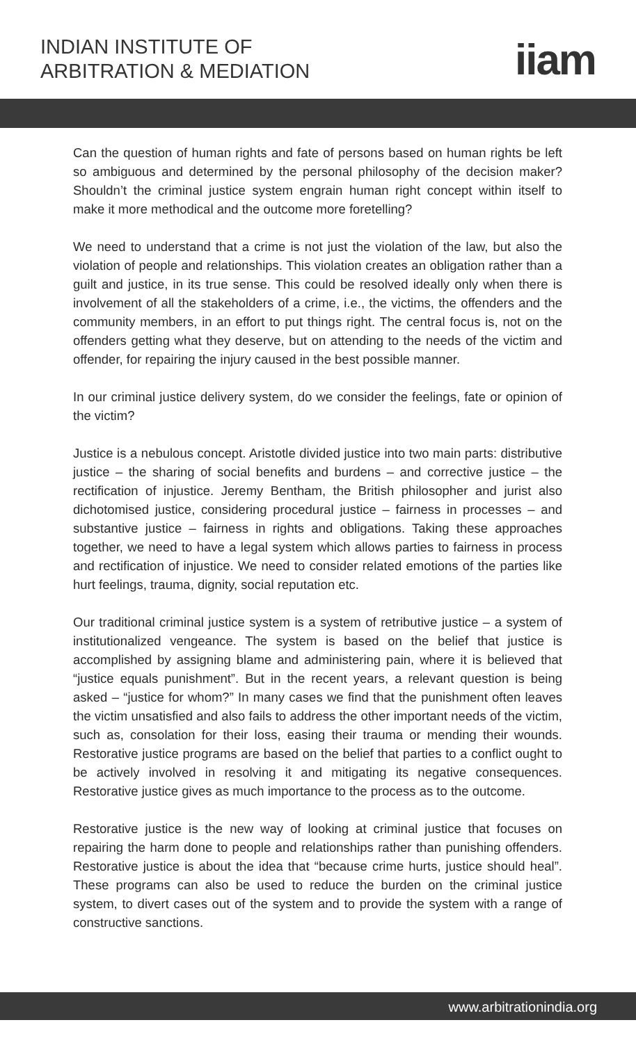INDIAN INSTITUTE OF
ARBITRATION & MEDIATION
iiam
Can the question of human rights and fate of persons based on human rights be left so ambiguous and determined by the personal philosophy of the decision maker? Shouldn’t the criminal justice system engrain human right concept within itself to make it more methodical and the outcome more foretelling?
We need to understand that a crime is not just the violation of the law, but also the violation of people and relationships. This violation creates an obligation rather than a guilt and justice, in its true sense. This could be resolved ideally only when there is involvement of all the stakeholders of a crime, i.e., the victims, the offenders and the community members, in an effort to put things right. The central focus is, not on the offenders getting what they deserve, but on attending to the needs of the victim and offender, for repairing the injury caused in the best possible manner.
In our criminal justice delivery system, do we consider the feelings, fate or opinion of the victim?
Justice is a nebulous concept. Aristotle divided justice into two main parts: distributive justice – the sharing of social benefits and burdens – and corrective justice – the rectification of injustice. Jeremy Bentham, the British philosopher and jurist also dichotomised justice, considering procedural justice – fairness in processes – and substantive justice – fairness in rights and obligations. Taking these approaches together, we need to have a legal system which allows parties to fairness in process and rectification of injustice. We need to consider related emotions of the parties like hurt feelings, trauma, dignity, social reputation etc.
Our traditional criminal justice system is a system of retributive justice – a system of institutionalized vengeance. The system is based on the belief that justice is accomplished by assigning blame and administering pain, where it is believed that “justice equals punishment”. But in the recent years, a relevant question is being asked – “justice for whom?” In many cases we find that the punishment often leaves the victim unsatisfied and also fails to address the other important needs of the victim, such as, consolation for their loss, easing their trauma or mending their wounds. Restorative justice programs are based on the belief that parties to a conflict ought to be actively involved in resolving it and mitigating its negative consequences. Restorative justice gives as much importance to the process as to the outcome.
Restorative justice is the new way of looking at criminal justice that focuses on repairing the harm done to people and relationships rather than punishing offenders. Restorative justice is about the idea that “because crime hurts, justice should heal”. These programs can also be used to reduce the burden on the criminal justice system, to divert cases out of the system and to provide the system with a range of constructive sanctions.
www.arbitrationindia.org